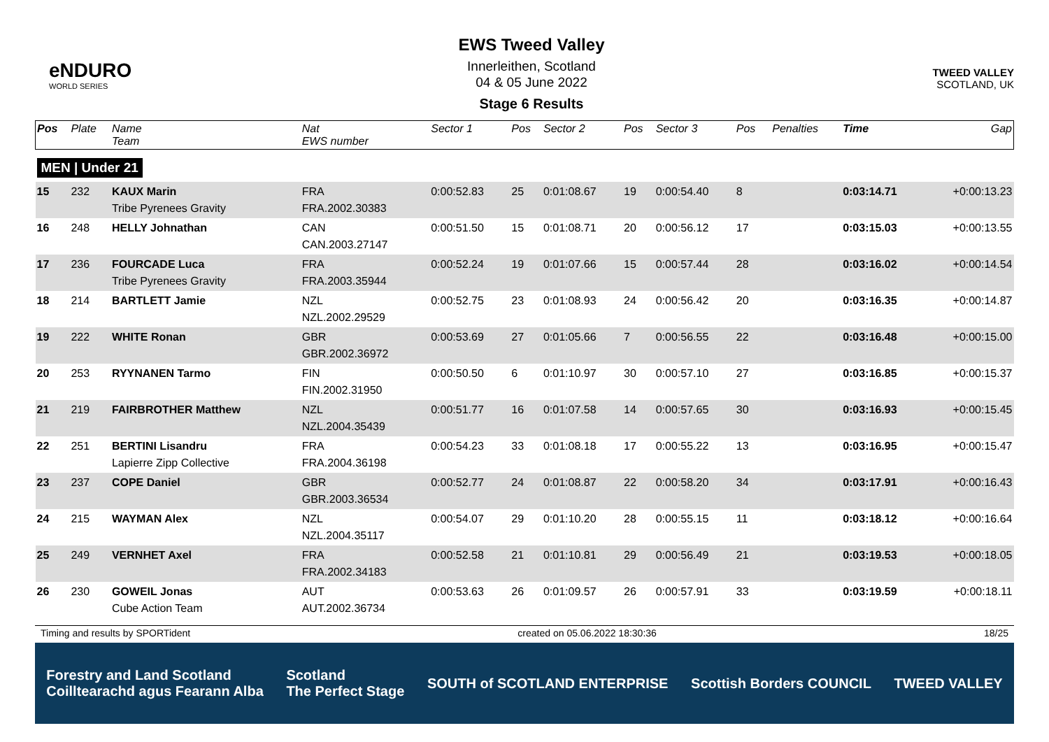eNDURO
WORLD SERIES
EWS Tweed Valley
Innerleithen, Scotland
04 & 05 June 2022
Stage 6 Results
TWEED VALLEY
SCOTLAND, UK
| Pos | Plate | Name Team | Nat EWS number | Sector 1 | Pos | Sector 2 | Pos | Sector 3 | Pos | | Penalties | Time | Gap |
| --- | --- | --- | --- | --- | --- | --- | --- | --- | --- | --- | --- | --- | --- |
| MEN / Under 21 | | | | | | | | | | | | | |
| 15 | 232 | KAUX Marin Tribe Pyrenees Gravity | FRA FRA.2002.30383 | 0:00:52.83 | 25 | 0:01:08.67 | 19 | 0:00:54.40 | 8 | | | 0:03:14.71 | +0:00:13.23 |
| 16 | 248 | HELLY Johnathan | CAN CAN.2003.27147 | 0:00:51.50 | 15 | 0:01:08.71 | 20 | 0:00:56.12 | 17 | | | 0:03:15.03 | +0:00:13.55 |
| 17 | 236 | FOURCADE Luca Tribe Pyrenees Gravity | FRA FRA.2003.35944 | 0:00:52.24 | 19 | 0:01:07.66 | 15 | 0:00:57.44 | 28 | | | 0:03:16.02 | +0:00:14.54 |
| 18 | 214 | BARTLETT Jamie | NZL NZL.2002.29529 | 0:00:52.75 | 23 | 0:01:08.93 | 24 | 0:00:56.42 | 20 | | | 0:03:16.35 | +0:00:14.87 |
| 19 | 222 | WHITE Ronan | GBR GBR.2002.36972 | 0:00:53.69 | 27 | 0:01:05.66 | 7 | 0:00:56.55 | 22 | | | 0:03:16.48 | +0:00:15.00 |
| 20 | 253 | RYYNANEN Tarmo | FIN FIN.2002.31950 | 0:00:50.50 | 6 | 0:01:10.97 | 30 | 0:00:57.10 | 27 | | | 0:03:16.85 | +0:00:15.37 |
| 21 | 219 | FAIRBROTHER Matthew | NZL NZL.2004.35439 | 0:00:51.77 | 16 | 0:01:07.58 | 14 | 0:00:57.65 | 30 | | | 0:03:16.93 | +0:00:15.45 |
| 22 | 251 | BERTINI Lisandru Lapierre Zipp Collective | FRA FRA.2004.36198 | 0:00:54.23 | 33 | 0:01:08.18 | 17 | 0:00:55.22 | 13 | | | 0:03:16.95 | +0:00:15.47 |
| 23 | 237 | COPE Daniel | GBR GBR.2003.36534 | 0:00:52.77 | 24 | 0:01:08.87 | 22 | 0:00:58.20 | 34 | | | 0:03:17.91 | +0:00:16.43 |
| 24 | 215 | WAYMAN Alex | NZL NZL.2004.35117 | 0:00:54.07 | 29 | 0:01:10.20 | 28 | 0:00:55.15 | 11 | | | 0:03:18.12 | +0:00:16.64 |
| 25 | 249 | VERNHET Axel | FRA FRA.2002.34183 | 0:00:52.58 | 21 | 0:01:10.81 | 29 | 0:00:56.49 | 21 | | | 0:03:19.53 | +0:00:18.05 |
| 26 | 230 | GOWEIL Jonas Cube Action Team | AUT AUT.2002.36734 | 0:00:53.63 | 26 | 0:01:09.57 | 26 | 0:00:57.91 | 33 | | | 0:03:19.59 | +0:00:18.11 |
Timing and results by SPORTident created on 05.06.2022 18:30:36 18/25
Forestry and Land Scotland
Coilltearachd agus Fearann Alba Scotland
The Perfect Stage SOUTH of SCOTLAND ENTERPRISE Scottish Borders COUNCIL TWEED VALLEY